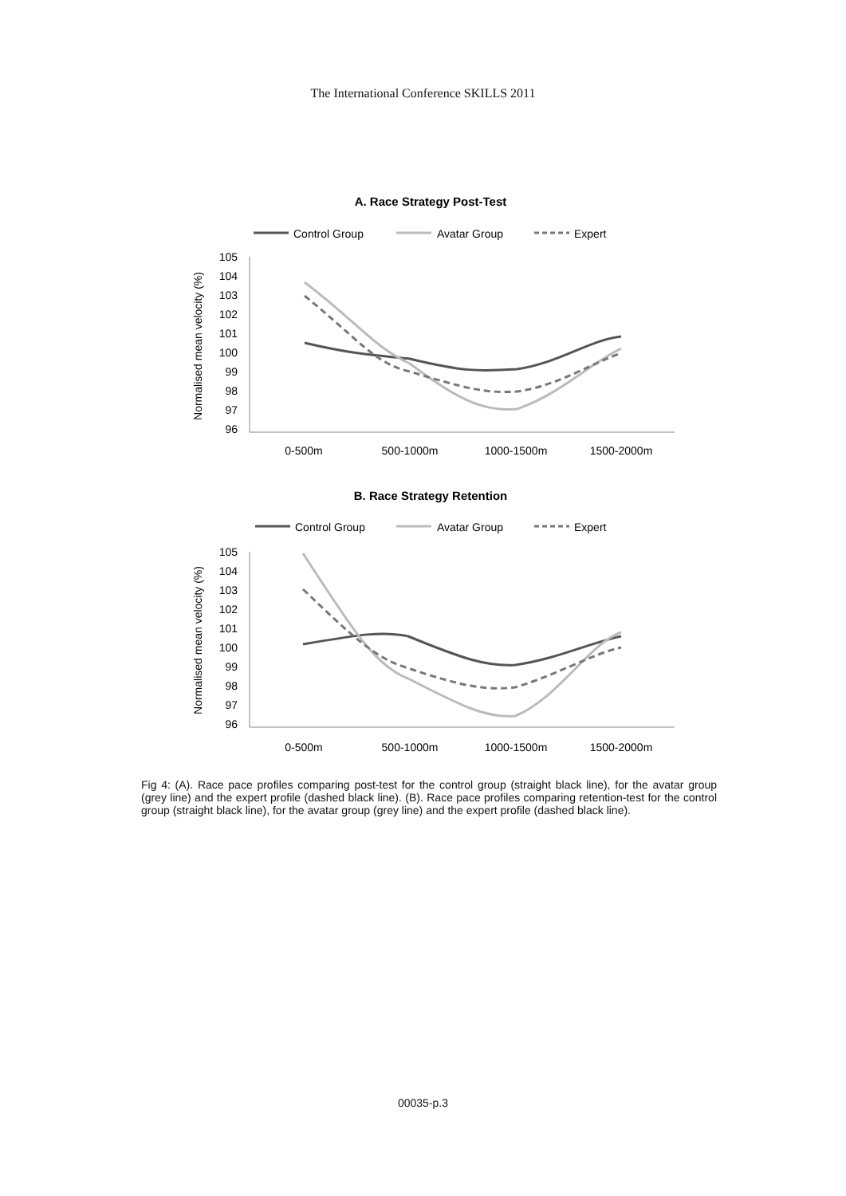The International Conference SKILLS 2011
A. Race Strategy Post-Test
Control Group
Avatar Group
Expert
Normalised mean velocity (%)
105
104
103
102
101
100
99
98
97
96
0-500m
500-1000m
1000-1500m
1500-2000m
B. Race Strategy Retention
Control Group
Avatar Group
Expert
Normalised mean velocity (%)
105
104
103
102
101
100
99
98
97
96
0-500m
500-1000m
1000-1500m
1500-2000m
Fig 4: (A). Race pace profiles comparing post-test for the control group (straight black line), for the avatar group (grey line) and the expert profile (dashed black line). (B). Race pace profiles comparing retention-test for the control group (straight black line), for the avatar group (grey line) and the expert profile (dashed black line).
00035-p.3